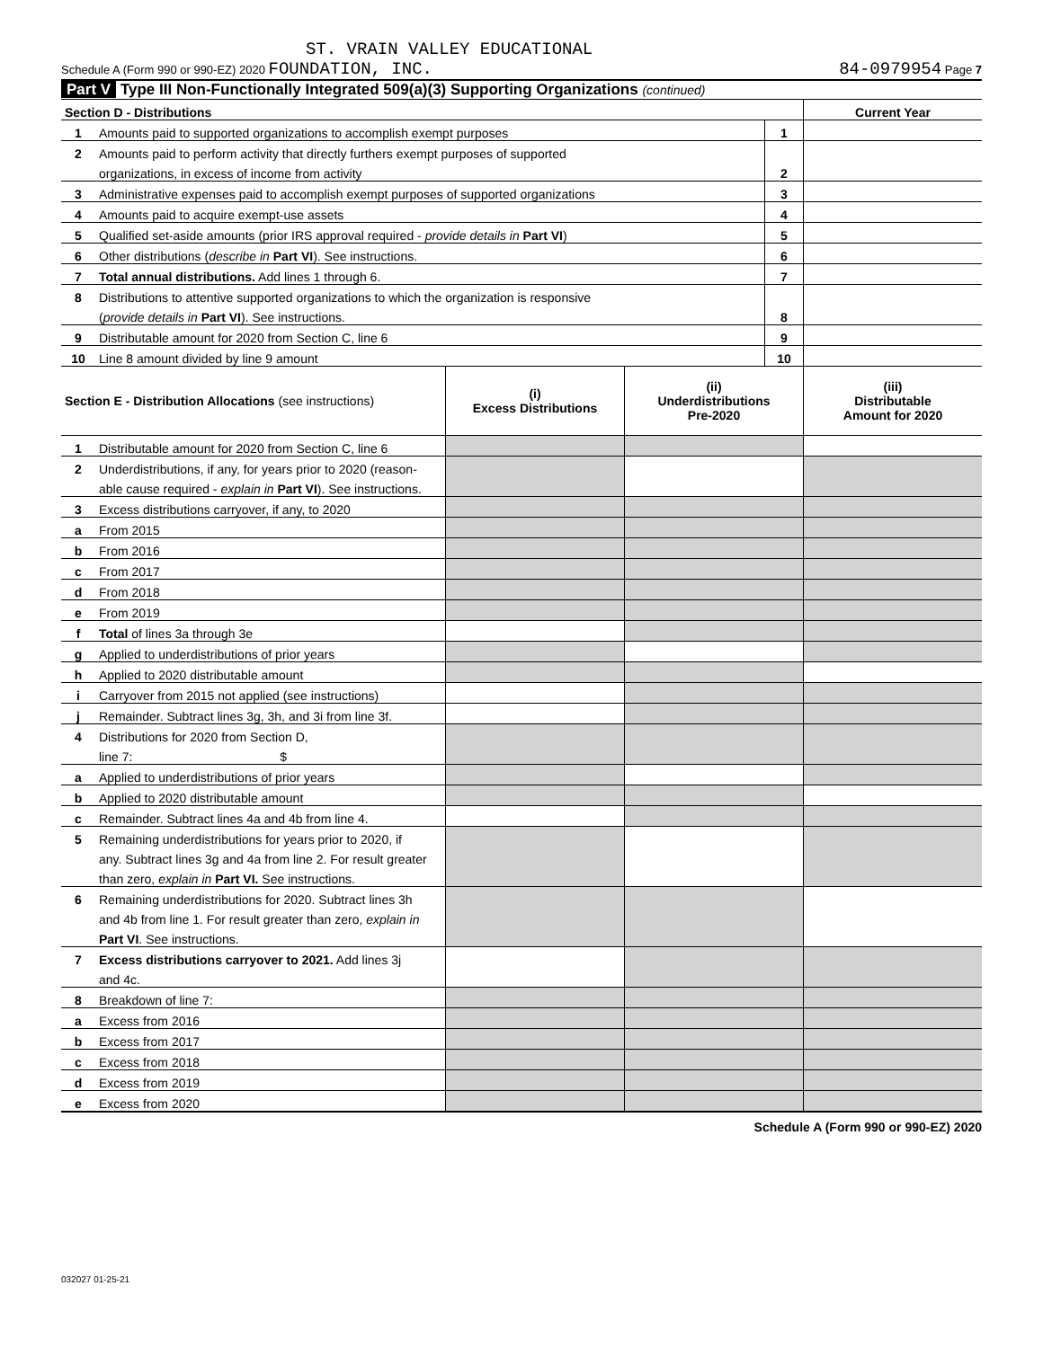ST. VRAIN VALLEY EDUCATIONAL
Schedule A (Form 990 or 990-EZ) 2020 FOUNDATION, INC. 84-0979954 Page 7
Part V Type III Non-Functionally Integrated 509(a)(3) Supporting Organizations (continued)
| Section D - Distributions | | | Current Year |
| 1 | Amounts paid to supported organizations to accomplish exempt purposes | 1 | |
| 2 | Amounts paid to perform activity that directly furthers exempt purposes of supported | | |
| | organizations, in excess of income from activity | 2 | |
| 3 | Administrative expenses paid to accomplish exempt purposes of supported organizations | 3 | |
| 4 | Amounts paid to acquire exempt-use assets | 4 | |
| 5 | Qualified set-aside amounts (prior IRS approval required - provide details in Part VI ) | 5 | |
| 6 | Other distributions ( describe in Part VI ). See instructions. | 6 | |
| 7 | Total annual distributions. Add lines 1 through 6. | 7 | |
| 8 | Distributions to attentive supported organizations to which the organization is responsive | | |
| | ( provide details in Part VI ). See instructions. | 8 | |
| 9 | Distributable amount for 2020 from Section C, line 6 | 9 | |
| 10 | Line 8 amount divided by line 9 amount | 10 | |
| Section E - Distribution Allocations (see instructions) | | (i) Excess Distributions | (ii) Underdistributions Pre-2020 | (iii) Distributable Amount for 2020 |
| 1 | Distributable amount for 2020 from Section C, line 6 | | | |
| 2 | Underdistributions, if any, for years prior to 2020 (reason- | | | |
| | able cause required - explain in Part VI ). See instructions. | | | |
| 3 | Excess distributions carryover, if any, to 2020 | | | |
| a | From 2015 | | | |
| b | From 2016 | | | |
| c | From 2017 | | | |
| d | From 2018 | | | |
| e | From 2019 | | | |
| f | Total of lines 3a through 3e | | | |
| g | Applied to underdistributions of prior years | | | |
| h | Applied to 2020 distributable amount | | | |
| i | Carryover from 2015 not applied (see instructions) | | | |
| j | Remainder. Subtract lines 3g, 3h, and 3i from line 3f. | | | |
| 4 | Distributions for 2020 from Section D, | | | |
| | line 7: $ | | | |
| a | Applied to underdistributions of prior years | | | |
| b | Applied to 2020 distributable amount | | | |
| c | Remainder. Subtract lines 4a and 4b from line 4. | | | |
| 5 | Remaining underdistributions for years prior to 2020, if | | | |
| | any. Subtract lines 3g and 4a from line 2. For result greater | | | |
| | than zero, explain in Part VI. See instructions. | | | |
| 6 | Remaining underdistributions for 2020. Subtract lines 3h | | | |
| | and 4b from line 1. For result greater than zero, explain in | | | |
| | Part VI . See instructions. | | | |
| 7 | Excess distributions carryover to 2021. Add lines 3j | | | |
| | and 4c. | | | |
| 8 | Breakdown of line 7: | | | |
| a | Excess from 2016 | | | |
| b | Excess from 2017 | | | |
| c | Excess from 2018 | | | |
| d | Excess from 2019 | | | |
| e | Excess from 2020 | | | |
Schedule A (Form 990 or 990-EZ) 2020
032027 01-25-21